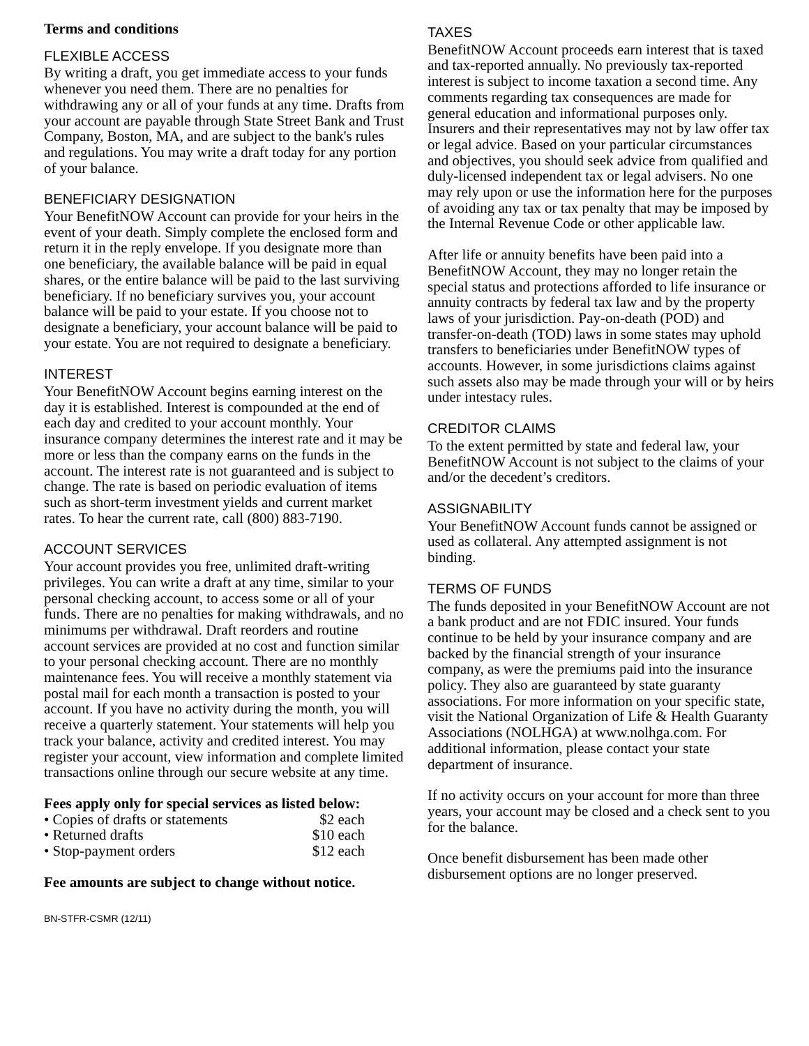Terms and conditions
FLEXIBLE ACCESS
By writing a draft, you get immediate access to your funds whenever you need them. There are no penalties for withdrawing any or all of your funds at any time. Drafts from your account are payable through State Street Bank and Trust Company, Boston, MA, and are subject to the bank's rules and regulations. You may write a draft today for any portion of your balance.
BENEFICIARY DESIGNATION
Your BenefitNOW Account can provide for your heirs in the event of your death. Simply complete the enclosed form and return it in the reply envelope. If you designate more than one beneficiary, the available balance will be paid in equal shares, or the entire balance will be paid to the last surviving beneficiary. If no beneficiary survives you, your account balance will be paid to your estate. If you choose not to designate a beneficiary, your account balance will be paid to your estate. You are not required to designate a beneficiary.
INTEREST
Your BenefitNOW Account begins earning interest on the day it is established. Interest is compounded at the end of each day and credited to your account monthly. Your insurance company determines the interest rate and it may be more or less than the company earns on the funds in the account. The interest rate is not guaranteed and is subject to change. The rate is based on periodic evaluation of items such as short-term investment yields and current market rates. To hear the current rate, call (800) 883-7190.
ACCOUNT SERVICES
Your account provides you free, unlimited draft-writing privileges. You can write a draft at any time, similar to your personal checking account, to access some or all of your funds. There are no penalties for making withdrawals, and no minimums per withdrawal. Draft reorders and routine account services are provided at no cost and function similar to your personal checking account. There are no monthly maintenance fees. You will receive a monthly statement via postal mail for each month a transaction is posted to your account. If you have no activity during the month, you will receive a quarterly statement. Your statements will help you track your balance, activity and credited interest. You may register your account, view information and complete limited transactions online through our secure website at any time.
Fees apply only for special services as listed below:
| • Copies of drafts or statements | $2 each |
| • Returned drafts | $10 each |
| • Stop-payment orders | $12 each |
Fee amounts are subject to change without notice.
BN-STFR-CSMR (12/11)
TAXES
BenefitNOW Account proceeds earn interest that is taxed and tax-reported annually. No previously tax-reported interest is subject to income taxation a second time. Any comments regarding tax consequences are made for general education and informational purposes only. Insurers and their representatives may not by law offer tax or legal advice. Based on your particular circumstances and objectives, you should seek advice from qualified and duly-licensed independent tax or legal advisers. No one may rely upon or use the information here for the purposes of avoiding any tax or tax penalty that may be imposed by the Internal Revenue Code or other applicable law.
After life or annuity benefits have been paid into a BenefitNOW Account, they may no longer retain the special status and protections afforded to life insurance or annuity contracts by federal tax law and by the property laws of your jurisdiction. Pay-on-death (POD) and transfer-on-death (TOD) laws in some states may uphold transfers to beneficiaries under BenefitNOW types of accounts. However, in some jurisdictions claims against such assets also may be made through your will or by heirs under intestacy rules.
CREDITOR CLAIMS
To the extent permitted by state and federal law, your BenefitNOW Account is not subject to the claims of your and/or the decedent’s creditors.
ASSIGNABILITY
Your BenefitNOW Account funds cannot be assigned or used as collateral. Any attempted assignment is not binding.
TERMS OF FUNDS
The funds deposited in your BenefitNOW Account are not a bank product and are not FDIC insured. Your funds continue to be held by your insurance company and are backed by the financial strength of your insurance company, as were the premiums paid into the insurance policy. They also are guaranteed by state guaranty associations. For more information on your specific state, visit the National Organization of Life & Health Guaranty Associations (NOLHGA) at www.nolhga.com. For additional information, please contact your state department of insurance.
If no activity occurs on your account for more than three years, your account may be closed and a check sent to you for the balance.
Once benefit disbursement has been made other disbursement options are no longer preserved.